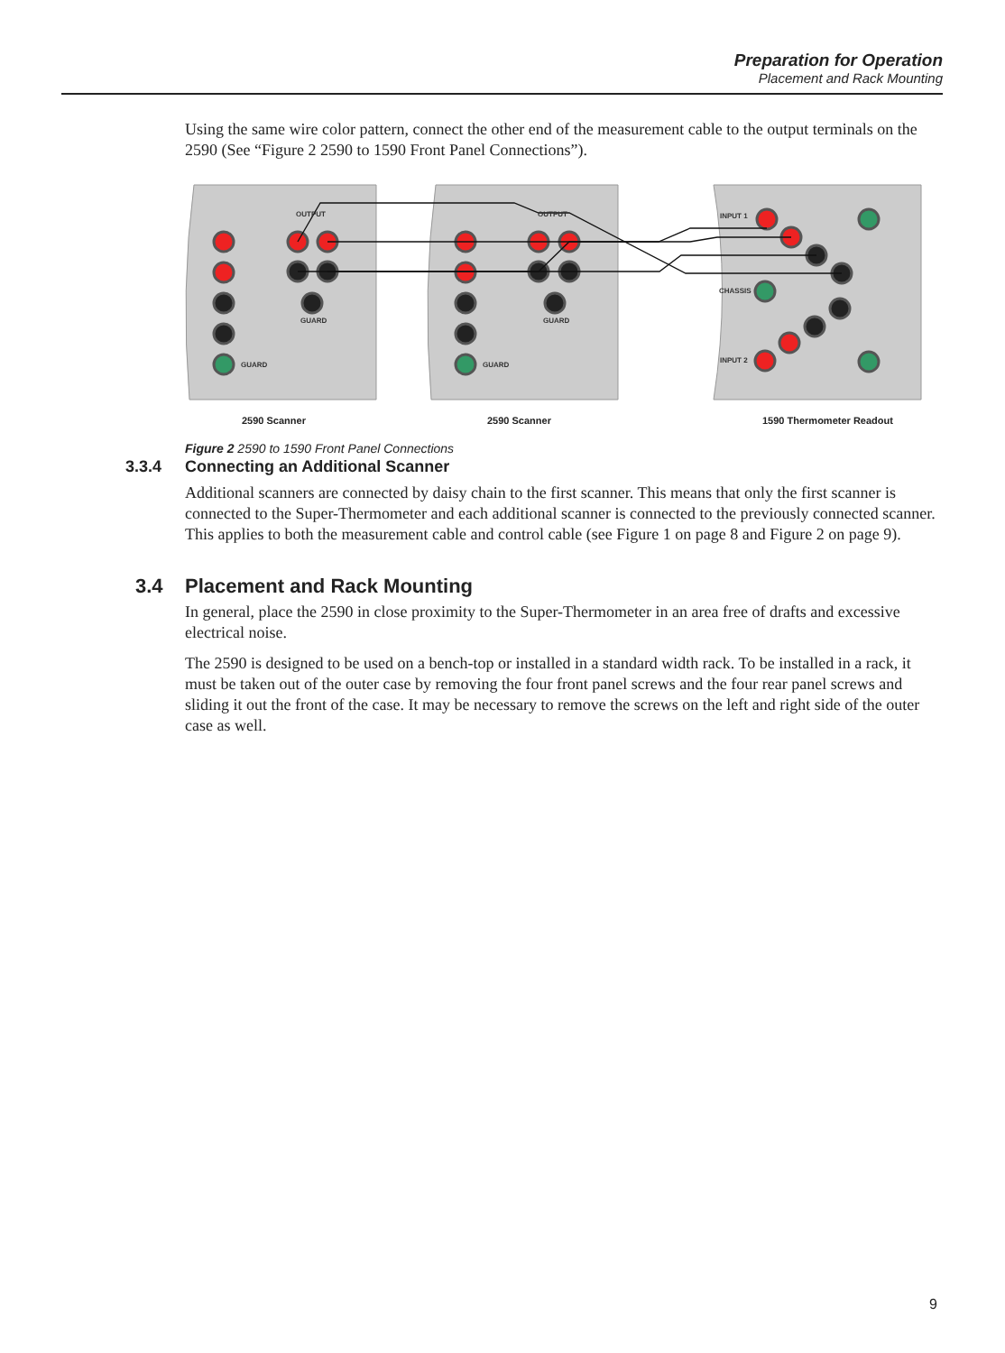Preparation for Operation
Placement and Rack Mounting
Using the same wire color pattern, connect the other end of the measurement cable to the output terminals on the 2590 (See “Figure 2 2590 to 1590 Front Panel Connections”).
OUTPUT
OUTPUT
INPUT 1
INPUT 2
CHASSIS
GUARD
GUARD
GUARD
GUARD
2590 Scanner 2590 Scanner 1590 Thermometer Readout
Figure 2 2590 to 1590 Front Panel Connections
3.3.4 Connecting an Additional Scanner
Additional scanners are connected by daisy chain to the first scanner. This means that only the first scanner is connected to the Super-Thermometer and each additional scanner is connected to the previously connected scanner. This applies to both the measurement cable and control cable (see Figure 1 on page 8 and Figure 2 on page 9).
3.4 Placement and Rack Mounting
In general, place the 2590 in close proximity to the Super-Thermometer in an area free of drafts and excessive electrical noise.
The 2590 is designed to be used on a bench-top or installed in a standard width rack. To be installed in a rack, it must be taken out of the outer case by removing the four front panel screws and the four rear panel screws and sliding it out the front of the case. It may be necessary to remove the screws on the left and right side of the outer case as well.
9